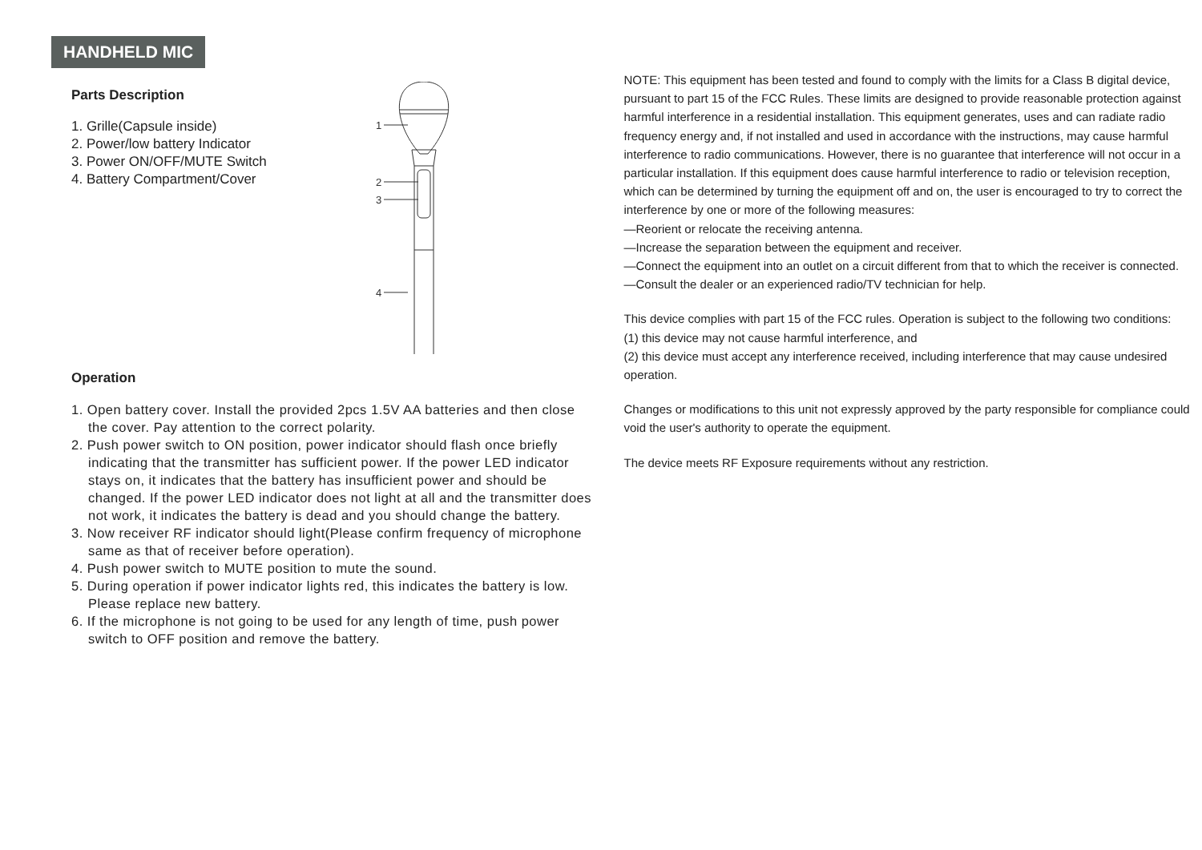HANDHELD MIC
Parts Description
1. Grille(Capsule inside)
2. Power/low battery Indicator
3. Power ON/OFF/MUTE Switch
4. Battery Compartment/Cover
1
2
3
4
Operation
1. Open battery cover. Install the provided 2pcs 1.5V AA batteries and then close the cover. Pay attention to the correct polarity.
2. Push power switch to ON position, power indicator should flash once briefly indicating that the transmitter has sufficient power. If the power LED indicator stays on, it indicates that the battery has insufficient power and should be changed. If the power LED indicator does not light at all and the transmitter does not work, it indicates the battery is dead and you should change the battery.
3. Now receiver RF indicator should light(Please confirm frequency of microphone same as that of receiver before operation).
4. Push power switch to MUTE position to mute the sound.
5. During operation if power indicator lights red, this indicates the battery is low. Please replace new battery.
6. If the microphone is not going to be used for any length of time, push power switch to OFF position and remove the battery.
NOTE: This equipment has been tested and found to comply with the limits for a Class B digital device, pursuant to part 15 of the FCC Rules. These limits are designed to provide reasonable protection against harmful interference in a residential installation. This equipment generates, uses and can radiate radio frequency energy and, if not installed and used in accordance with the instructions, may cause harmful interference to radio communications. However, there is no guarantee that interference will not occur in a particular installation. If this equipment does cause harmful interference to radio or television reception, which can be determined by turning the equipment off and on, the user is encouraged to try to correct the interference by one or more of the following measures:
—Reorient or relocate the receiving antenna.
—Increase the separation between the equipment and receiver.
—Connect the equipment into an outlet on a circuit different from that to which the receiver is connected.
—Consult the dealer or an experienced radio/TV technician for help.
This device complies with part 15 of the FCC rules. Operation is subject to the following two conditions:
(1) this device may not cause harmful interference, and
(2) this device must accept any interference received, including interference that may cause undesired operation.
Changes or modifications to this unit not expressly approved by the party responsible for compliance could void the user's authority to operate the equipment.
The device meets RF Exposure requirements without any restriction.